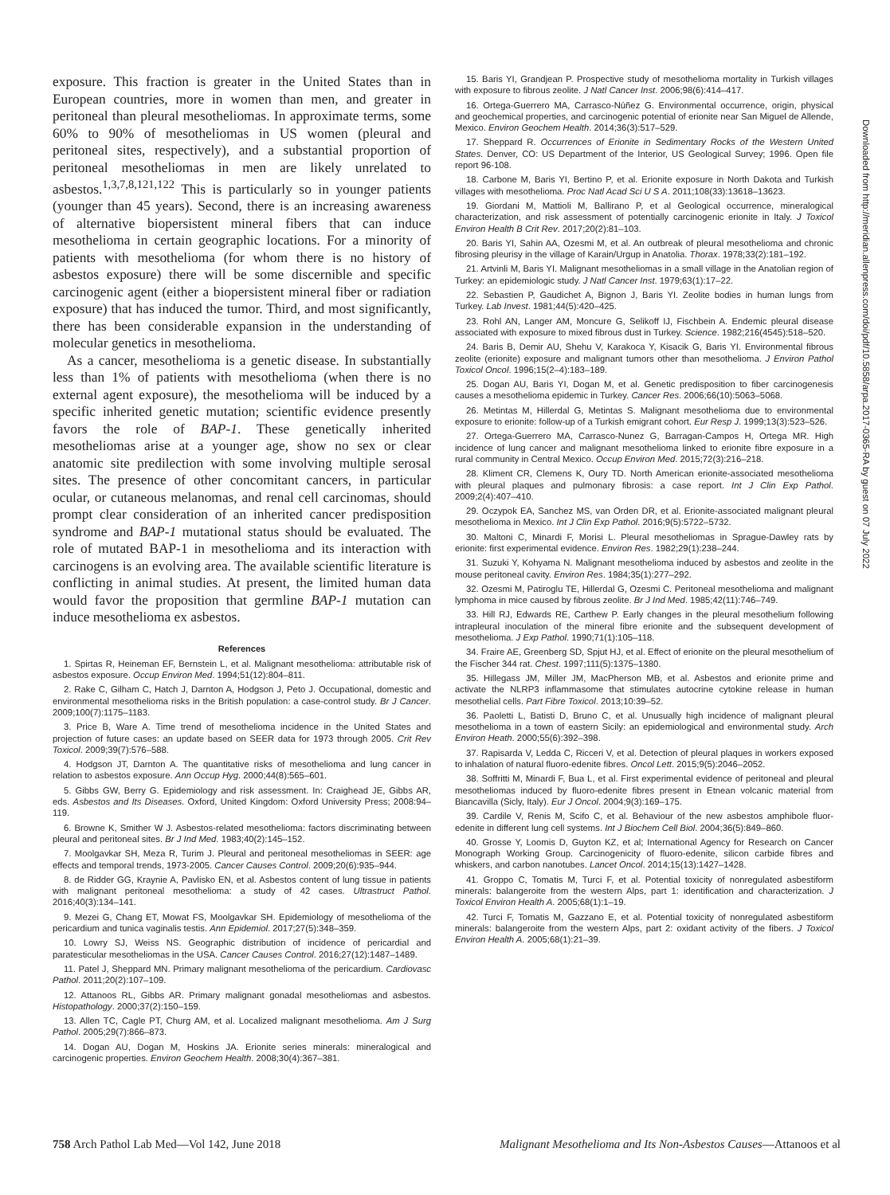exposure. This fraction is greater in the United States than in European countries, more in women than men, and greater in peritoneal than pleural mesotheliomas. In approximate terms, some 60% to 90% of mesotheliomas in US women (pleural and peritoneal sites, respectively), and a substantial proportion of peritoneal mesotheliomas in men are likely unrelated to asbestos.<sup>1,3,7,8,121,122</sup> This is particularly so in younger patients (younger than 45 years). Second, there is an increasing awareness of alternative biopersistent mineral fibers that can induce mesothelioma in certain geographic locations. For a minority of patients with mesothelioma (for whom there is no history of asbestos exposure) there will be some discernible and specific carcinogenic agent (either a biopersistent mineral fiber or radiation exposure) that has induced the tumor. Third, and most significantly, there has been considerable expansion in the understanding of molecular genetics in mesothelioma.
As a cancer, mesothelioma is a genetic disease. In substantially less than 1% of patients with mesothelioma (when there is no external agent exposure), the mesothelioma will be induced by a specific inherited genetic mutation; scientific evidence presently favors the role of BAP-1. These genetically inherited mesotheliomas arise at a younger age, show no sex or clear anatomic site predilection with some involving multiple serosal sites. The presence of other concomitant cancers, in particular ocular, or cutaneous melanomas, and renal cell carcinomas, should prompt clear consideration of an inherited cancer predisposition syndrome and BAP-1 mutational status should be evaluated. The role of mutated BAP-1 in mesothelioma and its interaction with carcinogens is an evolving area. The available scientific literature is conflicting in animal studies. At present, the limited human data would favor the proposition that germline BAP-1 mutation can induce mesothelioma ex asbestos.
References
1. Spirtas R, Heineman EF, Bernstein L, et al. Malignant mesothelioma: attributable risk of asbestos exposure. Occup Environ Med. 1994;51(12):804–811.
2. Rake C, Gilham C, Hatch J, Darnton A, Hodgson J, Peto J. Occupational, domestic and environmental mesothelioma risks in the British population: a case-control study. Br J Cancer. 2009;100(7):1175–1183.
3. Price B, Ware A. Time trend of mesothelioma incidence in the United States and projection of future cases: an update based on SEER data for 1973 through 2005. Crit Rev Toxicol. 2009;39(7):576–588.
4. Hodgson JT, Darnton A. The quantitative risks of mesothelioma and lung cancer in relation to asbestos exposure. Ann Occup Hyg. 2000;44(8):565–601.
5. Gibbs GW, Berry G. Epidemiology and risk assessment. In: Craighead JE, Gibbs AR, eds. Asbestos and Its Diseases. Oxford, United Kingdom: Oxford University Press; 2008:94–119.
6. Browne K, Smither W J. Asbestos-related mesothelioma: factors discriminating between pleural and peritoneal sites. Br J Ind Med. 1983;40(2):145–152.
7. Moolgavkar SH, Meza R, Turim J. Pleural and peritoneal mesotheliomas in SEER: age effects and temporal trends, 1973-2005. Cancer Causes Control. 2009;20(6):935–944.
8. de Ridder GG, Kraynie A, Pavlisko EN, et al. Asbestos content of lung tissue in patients with malignant peritoneal mesothelioma: a study of 42 cases. Ultrastruct Pathol. 2016;40(3):134–141.
9. Mezei G, Chang ET, Mowat FS, Moolgavkar SH. Epidemiology of mesothelioma of the pericardium and tunica vaginalis testis. Ann Epidemiol. 2017;27(5):348–359.
10. Lowry SJ, Weiss NS. Geographic distribution of incidence of pericardial and paratesticular mesotheliomas in the USA. Cancer Causes Control. 2016;27(12):1487–1489.
11. Patel J, Sheppard MN. Primary malignant mesothelioma of the pericardium. Cardiovasc Pathol. 2011;20(2):107–109.
12. Attanoos RL, Gibbs AR. Primary malignant gonadal mesotheliomas and asbestos. Histopathology. 2000;37(2):150–159.
13. Allen TC, Cagle PT, Churg AM, et al. Localized malignant mesothelioma. Am J Surg Pathol. 2005;29(7):866–873.
14. Dogan AU, Dogan M, Hoskins JA. Erionite series minerals: mineralogical and carcinogenic properties. Environ Geochem Health. 2008;30(4):367–381.
15. Baris YI, Grandjean P. Prospective study of mesothelioma mortality in Turkish villages with exposure to fibrous zeolite. J Natl Cancer Inst. 2006;98(6):414–417.
16. Ortega-Guerrero MA, Carrasco-Núñez G. Environmental occurrence, origin, physical and geochemical properties, and carcinogenic potential of erionite near San Miguel de Allende, Mexico. Environ Geochem Health. 2014;36(3):517–529.
17. Sheppard R. Occurrences of Erionite in Sedimentary Rocks of the Western United States. Denver, CO: US Department of the Interior, US Geological Survey; 1996. Open file report 96-108.
18. Carbone M, Baris YI, Bertino P, et al. Erionite exposure in North Dakota and Turkish villages with mesothelioma. Proc Natl Acad Sci U S A. 2011;108(33):13618–13623.
19. Giordani M, Mattioli M, Ballirano P, et al Geological occurrence, mineralogical characterization, and risk assessment of potentially carcinogenic erionite in Italy. J Toxicol Environ Health B Crit Rev. 2017;20(2):81–103.
20. Baris YI, Sahin AA, Ozesmi M, et al. An outbreak of pleural mesothelioma and chronic fibrosing pleurisy in the village of Karain/Urgup in Anatolia. Thorax. 1978;33(2):181–192.
21. Artvinli M, Baris YI. Malignant mesotheliomas in a small village in the Anatolian region of Turkey: an epidemiologic study. J Natl Cancer Inst. 1979;63(1):17–22.
22. Sebastien P, Gaudichet A, Bignon J, Baris YI. Zeolite bodies in human lungs from Turkey. Lab Invest. 1981;44(5):420–425.
23. Rohl AN, Langer AM, Moncure G, Selikoff IJ, Fischbein A. Endemic pleural disease associated with exposure to mixed fibrous dust in Turkey. Science. 1982;216(4545):518–520.
24. Baris B, Demir AU, Shehu V, Karakoca Y, Kisacik G, Baris YI. Environmental fibrous zeolite (erionite) exposure and malignant tumors other than mesothelioma. J Environ Pathol Toxicol Oncol. 1996;15(2–4):183–189.
25. Dogan AU, Baris YI, Dogan M, et al. Genetic predisposition to fiber carcinogenesis causes a mesothelioma epidemic in Turkey. Cancer Res. 2006;66(10):5063–5068.
26. Metintas M, Hillerdal G, Metintas S. Malignant mesothelioma due to environmental exposure to erionite: follow-up of a Turkish emigrant cohort. Eur Resp J. 1999;13(3):523–526.
27. Ortega-Guerrero MA, Carrasco-Nunez G, Barragan-Campos H, Ortega MR. High incidence of lung cancer and malignant mesothelioma linked to erionite fibre exposure in a rural community in Central Mexico. Occup Environ Med. 2015;72(3):216–218.
28. Kliment CR, Clemens K, Oury TD. North American erionite-associated mesothelioma with pleural plaques and pulmonary fibrosis: a case report. Int J Clin Exp Pathol. 2009;2(4):407–410.
29. Oczypok EA, Sanchez MS, van Orden DR, et al. Erionite-associated malignant pleural mesothelioma in Mexico. Int J Clin Exp Pathol. 2016;9(5):5722–5732.
30. Maltoni C, Minardi F, Morisi L. Pleural mesotheliomas in Sprague-Dawley rats by erionite: first experimental evidence. Environ Res. 1982;29(1):238–244.
31. Suzuki Y, Kohyama N. Malignant mesothelioma induced by asbestos and zeolite in the mouse peritoneal cavity. Environ Res. 1984;35(1):277–292.
32. Ozesmi M, Patiroglu TE, Hillerdal G, Ozesmi C. Peritoneal mesothelioma and malignant lymphoma in mice caused by fibrous zeolite. Br J Ind Med. 1985;42(11):746–749.
33. Hill RJ, Edwards RE, Carthew P. Early changes in the pleural mesothelium following intrapleural inoculation of the mineral fibre erionite and the subsequent development of mesothelioma. J Exp Pathol. 1990;71(1):105–118.
34. Fraire AE, Greenberg SD, Spjut HJ, et al. Effect of erionite on the pleural mesothelium of the Fischer 344 rat. Chest. 1997;111(5):1375–1380.
35. Hillegass JM, Miller JM, MacPherson MB, et al. Asbestos and erionite prime and activate the NLRP3 inflammasome that stimulates autocrine cytokine release in human mesothelial cells. Part Fibre Toxicol. 2013;10:39–52.
36. Paoletti L, Batisti D, Bruno C, et al. Unusually high incidence of malignant pleural mesothelioma in a town of eastern Sicily: an epidemiological and environmental study. Arch Environ Heath. 2000;55(6):392–398.
37. Rapisarda V, Ledda C, Ricceri V, et al. Detection of pleural plaques in workers exposed to inhalation of natural fluoro-edenite fibres. Oncol Lett. 2015;9(5):2046–2052.
38. Soffritti M, Minardi F, Bua L, et al. First experimental evidence of peritoneal and pleural mesotheliomas induced by fluoro-edenite fibres present in Etnean volcanic material from Biancavilla (Sicly, Italy). Eur J Oncol. 2004;9(3):169–175.
39. Cardile V, Renis M, Scifo C, et al. Behaviour of the new asbestos amphibole fluor-edenite in different lung cell systems. Int J Biochem Cell Biol. 2004;36(5):849–860.
40. Grosse Y, Loomis D, Guyton KZ, et al; International Agency for Research on Cancer Monograph Working Group. Carcinogenicity of fluoro-edenite, silicon carbide fibres and whiskers, and carbon nanotubes. Lancet Oncol. 2014;15(13):1427–1428.
41. Groppo C, Tomatis M, Turci F, et al. Potential toxicity of nonregulated asbestiform minerals: balangeroite from the western Alps, part 1: identification and characterization. J Toxicol Environ Health A. 2005;68(1):1–19.
42. Turci F, Tomatis M, Gazzano E, et al. Potential toxicity of nonregulated asbestiform minerals: balangeroite from the western Alps, part 2: oxidant activity of the fibers. J Toxicol Environ Health A. 2005;68(1):21–39.
Downloaded from http://meridian.allenpress.com/doi/pdf/10.5858/arpa.2017-0365-RA by guest on 07 July 2022
758 Arch Pathol Lab Med—Vol 142, June 2018 Malignant Mesothelioma and Its Non-Asbestos Causes—Attanoos et al